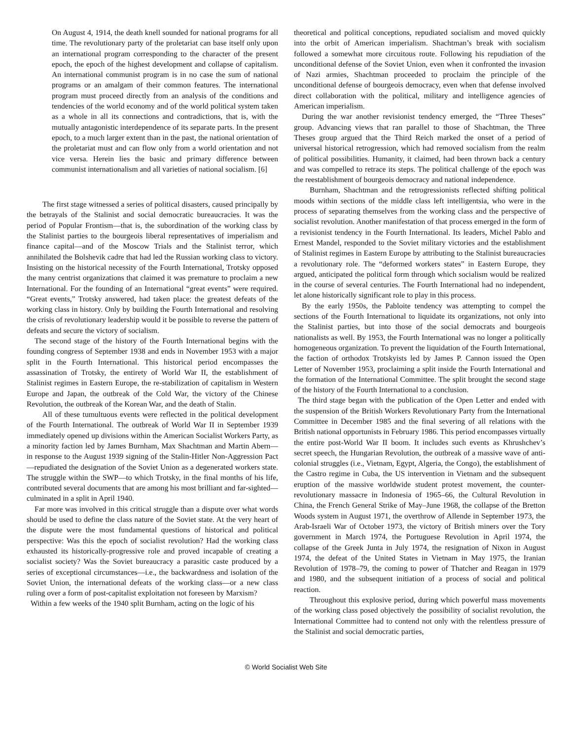On August 4, 1914, the death knell sounded for national programs for all time. The revolutionary party of the proletariat can base itself only upon an international program corresponding to the character of the present epoch, the epoch of the highest development and collapse of capitalism. An international communist program is in no case the sum of national programs or an amalgam of their common features. The international program must proceed directly from an analysis of the conditions and tendencies of the world economy and of the world political system taken as a whole in all its connections and contradictions, that is, with the mutually antagonistic interdependence of its separate parts. In the present epoch, to a much larger extent than in the past, the national orientation of the proletariat must and can flow only from a world orientation and not vice versa. Herein lies the basic and primary difference between communist internationalism and all varieties of national socialism. [6]
The first stage witnessed a series of political disasters, caused principally by the betrayals of the Stalinist and social democratic bureaucracies. It was the period of Popular Frontism—that is, the subordination of the working class by the Stalinist parties to the bourgeois liberal representatives of imperialism and finance capital—and of the Moscow Trials and the Stalinist terror, which annihilated the Bolshevik cadre that had led the Russian working class to victory. Insisting on the historical necessity of the Fourth International, Trotsky opposed the many centrist organizations that claimed it was premature to proclaim a new International. For the founding of an International “great events” were required. “Great events,” Trotsky answered, had taken place: the greatest defeats of the working class in history. Only by building the Fourth International and resolving the crisis of revolutionary leadership would it be possible to reverse the pattern of defeats and secure the victory of socialism.
The second stage of the history of the Fourth International begins with the founding congress of September 1938 and ends in November 1953 with a major split in the Fourth International. This historical period encompasses the assassination of Trotsky, the entirety of World War II, the establishment of Stalinist regimes in Eastern Europe, the re-stabilization of capitalism in Western Europe and Japan, the outbreak of the Cold War, the victory of the Chinese Revolution, the outbreak of the Korean War, and the death of Stalin.
All of these tumultuous events were reflected in the political development of the Fourth International. The outbreak of World War II in September 1939 immediately opened up divisions within the American Socialist Workers Party, as a minority faction led by James Burnham, Max Shachtman and Martin Abern—in response to the August 1939 signing of the Stalin-Hitler Non-Aggression Pact—repudiated the designation of the Soviet Union as a degenerated workers state. The struggle within the SWP—to which Trotsky, in the final months of his life, contributed several documents that are among his most brilliant and far-sighted—culminated in a split in April 1940.
Far more was involved in this critical struggle than a dispute over what words should be used to define the class nature of the Soviet state. At the very heart of the dispute were the most fundamental questions of historical and political perspective: Was this the epoch of socialist revolution? Had the working class exhausted its historically-progressive role and proved incapable of creating a socialist society? Was the Soviet bureaucracy a parasitic caste produced by a series of exceptional circumstances—i.e., the backwardness and isolation of the Soviet Union, the international defeats of the working class—or a new class ruling over a form of post-capitalist exploitation not foreseen by Marxism?
Within a few weeks of the 1940 split Burnham, acting on the logic of his
theoretical and political conceptions, repudiated socialism and moved quickly into the orbit of American imperialism. Shachtman’s break with socialism followed a somewhat more circuitous route. Following his repudiation of the unconditional defense of the Soviet Union, even when it confronted the invasion of Nazi armies, Shachtman proceeded to proclaim the principle of the unconditional defense of bourgeois democracy, even when that defense involved direct collaboration with the political, military and intelligence agencies of American imperialism.
During the war another revisionist tendency emerged, the “Three Theses” group. Advancing views that ran parallel to those of Shachtman, the Three Theses group argued that the Third Reich marked the onset of a period of universal historical retrogression, which had removed socialism from the realm of political possibilities. Humanity, it claimed, had been thrown back a century and was compelled to retrace its steps. The political challenge of the epoch was the reestablishment of bourgeois democracy and national independence.
Burnham, Shachtman and the retrogressionists reflected shifting political moods within sections of the middle class left intelligentsia, who were in the process of separating themselves from the working class and the perspective of socialist revolution. Another manifestation of that process emerged in the form of a revisionist tendency in the Fourth International. Its leaders, Michel Pablo and Ernest Mandel, responded to the Soviet military victories and the establishment of Stalinist regimes in Eastern Europe by attributing to the Stalinist bureaucracies a revolutionary role. The “deformed workers states” in Eastern Europe, they argued, anticipated the political form through which socialism would be realized in the course of several centuries. The Fourth International had no independent, let alone historically significant role to play in this process.
By the early 1950s, the Pabloite tendency was attempting to compel the sections of the Fourth International to liquidate its organizations, not only into the Stalinist parties, but into those of the social democrats and bourgeois nationalists as well. By 1953, the Fourth International was no longer a politically homogeneous organization. To prevent the liquidation of the Fourth International, the faction of orthodox Trotskyists led by James P. Cannon issued the Open Letter of November 1953, proclaiming a split inside the Fourth International and the formation of the International Committee. The split brought the second stage of the history of the Fourth International to a conclusion.
The third stage began with the publication of the Open Letter and ended with the suspension of the British Workers Revolutionary Party from the International Committee in December 1985 and the final severing of all relations with the British national opportunists in February 1986. This period encompasses virtually the entire post-World War II boom. It includes such events as Khrushchev’s secret speech, the Hungarian Revolution, the outbreak of a massive wave of anti-colonial struggles (i.e., Vietnam, Egypt, Algeria, the Congo), the establishment of the Castro regime in Cuba, the US intervention in Vietnam and the subsequent eruption of the massive worldwide student protest movement, the counter-revolutionary massacre in Indonesia of 1965–66, the Cultural Revolution in China, the French General Strike of May–June 1968, the collapse of the Bretton Woods system in August 1971, the overthrow of Allende in September 1973, the Arab-Israeli War of October 1973, the victory of British miners over the Tory government in March 1974, the Portuguese Revolution in April 1974, the collapse of the Greek Junta in July 1974, the resignation of Nixon in August 1974, the defeat of the United States in Vietnam in May 1975, the Iranian Revolution of 1978–79, the coming to power of Thatcher and Reagan in 1979 and 1980, and the subsequent initiation of a process of social and political reaction.
Throughout this explosive period, during which powerful mass movements of the working class posed objectively the possibility of socialist revolution, the International Committee had to contend not only with the relentless pressure of the Stalinist and social democratic parties,
© World Socialist Web Site